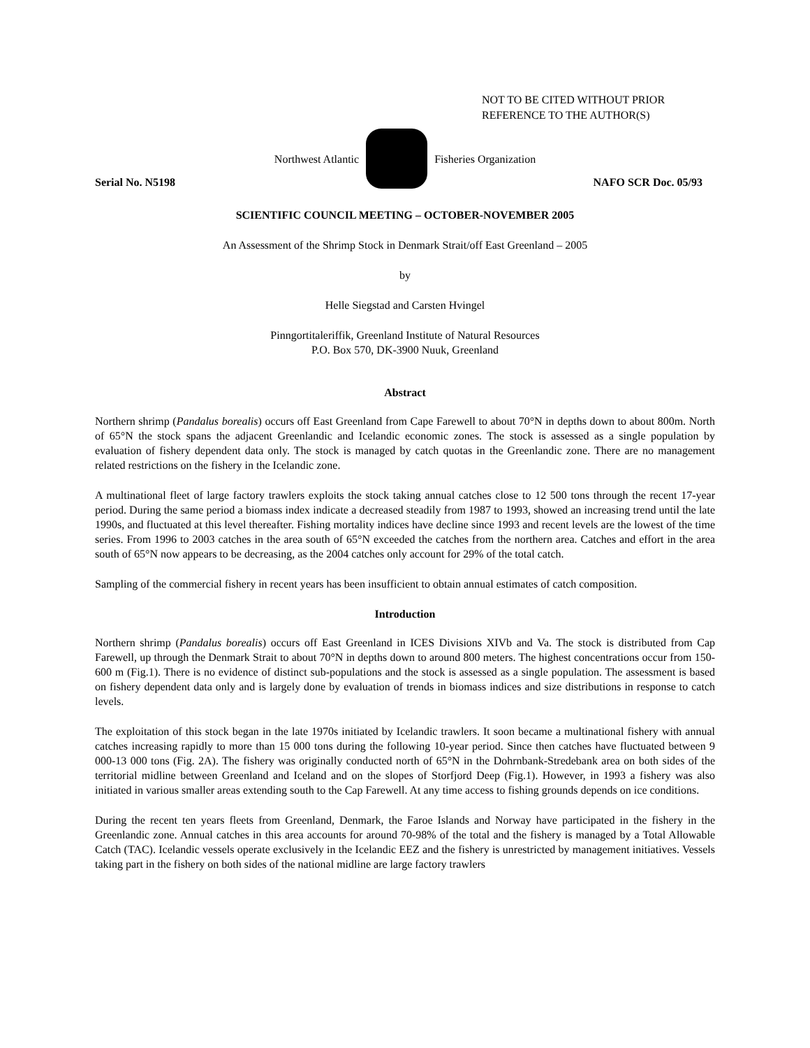NOT TO BE CITED WITHOUT PRIOR
REFERENCE TO THE AUTHOR(S)
Northwest Atlantic Fisheries Organization
Serial No. N5198 NAFO SCR Doc. 05/93
SCIENTIFIC COUNCIL MEETING – OCTOBER-NOVEMBER 2005
An Assessment of the Shrimp Stock in Denmark Strait/off East Greenland – 2005
by
Helle Siegstad and Carsten Hvingel
Pinngortitaleriffik, Greenland Institute of Natural Resources
P.O. Box 570, DK-3900 Nuuk, Greenland
Abstract
Northern shrimp (Pandalus borealis) occurs off East Greenland from Cape Farewell to about 70°N in depths down to about 800m. North of 65°N the stock spans the adjacent Greenlandic and Icelandic economic zones. The stock is assessed as a single population by evaluation of fishery dependent data only. The stock is managed by catch quotas in the Greenlandic zone. There are no management related restrictions on the fishery in the Icelandic zone.
A multinational fleet of large factory trawlers exploits the stock taking annual catches close to 12 500 tons through the recent 17-year period. During the same period a biomass index indicate a decreased steadily from 1987 to 1993, showed an increasing trend until the late 1990s, and fluctuated at this level thereafter. Fishing mortality indices have decline since 1993 and recent levels are the lowest of the time series. From 1996 to 2003 catches in the area south of 65°N exceeded the catches from the northern area. Catches and effort in the area south of 65°N now appears to be decreasing, as the 2004 catches only account for 29% of the total catch.
Sampling of the commercial fishery in recent years has been insufficient to obtain annual estimates of catch composition.
Introduction
Northern shrimp (Pandalus borealis) occurs off East Greenland in ICES Divisions XIVb and Va. The stock is distributed from Cap Farewell, up through the Denmark Strait to about 70°N in depths down to around 800 meters. The highest concentrations occur from 150-600 m (Fig.1). There is no evidence of distinct sub-populations and the stock is assessed as a single population. The assessment is based on fishery dependent data only and is largely done by evaluation of trends in biomass indices and size distributions in response to catch levels.
The exploitation of this stock began in the late 1970s initiated by Icelandic trawlers. It soon became a multinational fishery with annual catches increasing rapidly to more than 15 000 tons during the following 10-year period. Since then catches have fluctuated between 9 000-13 000 tons (Fig. 2A). The fishery was originally conducted north of 65°N in the Dohrnbank-Stredebank area on both sides of the territorial midline between Greenland and Iceland and on the slopes of Storfjord Deep (Fig.1). However, in 1993 a fishery was also initiated in various smaller areas extending south to the Cap Farewell. At any time access to fishing grounds depends on ice conditions.
During the recent ten years fleets from Greenland, Denmark, the Faroe Islands and Norway have participated in the fishery in the Greenlandic zone. Annual catches in this area accounts for around 70-98% of the total and the fishery is managed by a Total Allowable Catch (TAC). Icelandic vessels operate exclusively in the Icelandic EEZ and the fishery is unrestricted by management initiatives. Vessels taking part in the fishery on both sides of the national midline are large factory trawlers